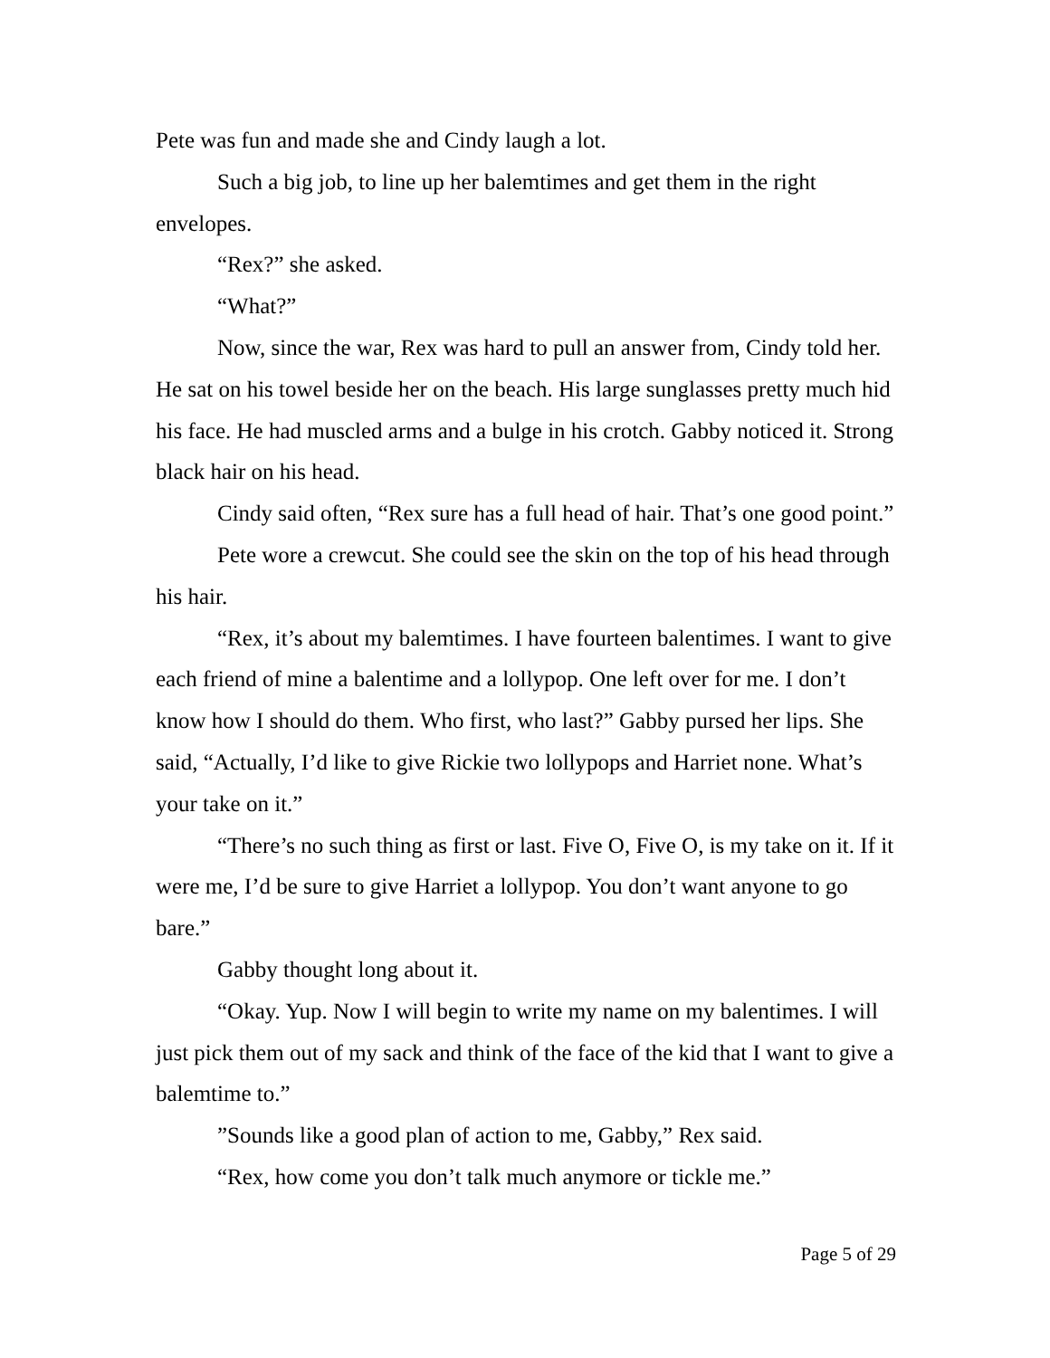Pete was fun and made she and Cindy laugh a lot.
Such a big job, to line up her balemtimes and get them in the right envelopes.
“Rex?” she asked.
“What?”
Now, since the war, Rex was hard to pull an answer from, Cindy told her. He sat on his towel beside her on the beach. His large sunglasses pretty much hid his face. He had muscled arms and a bulge in his crotch. Gabby noticed it. Strong black hair on his head.
Cindy said often, “Rex sure has a full head of hair. That’s one good point.”
Pete wore a crewcut. She could see the skin on the top of his head through his hair.
“Rex, it’s about my balemtimes. I have fourteen balentimes. I want to give each friend of mine a balentime and a lollypop. One left over for me. I don’t know how I should do them. Who first, who last?” Gabby pursed her lips. She said, “Actually, I’d like to give Rickie two lollypops and Harriet none. What’s your take on it.”
“There’s no such thing as first or last. Five O, Five O, is my take on it. If it were me, I’d be sure to give Harriet a lollypop. You don’t want anyone to go bare.”
Gabby thought long about it.
“Okay. Yup. Now I will begin to write my name on my balentimes. I will just pick them out of my sack and think of the face of the kid that I want to give a balemtime to.”
”Sounds like a good plan of action to me, Gabby,” Rex said.
“Rex, how come you don’t talk much anymore or tickle me.”
Page 5 of 29